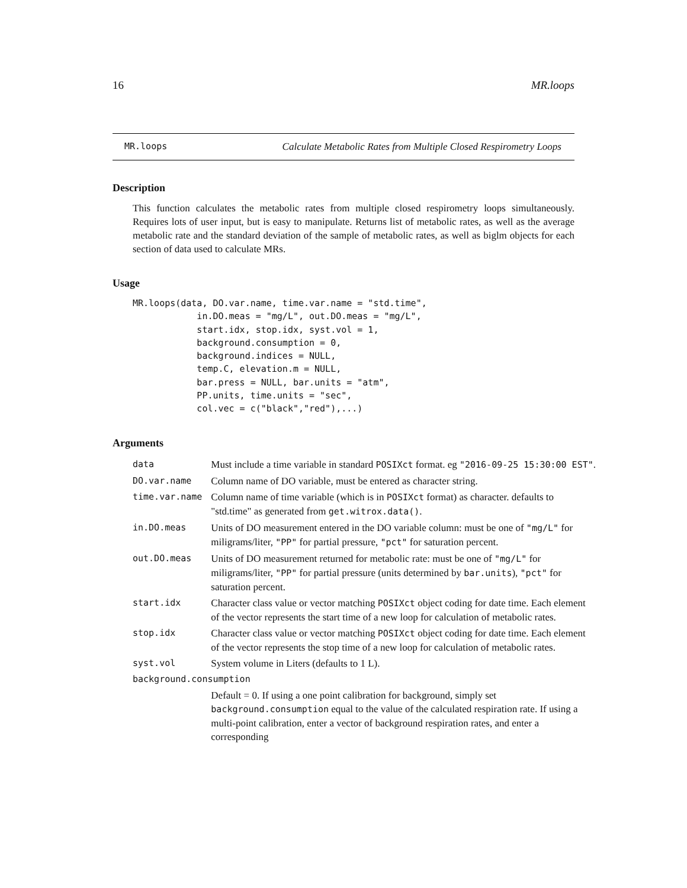16 MR.loops
MR.loops Calculate Metabolic Rates from Multiple Closed Respirometry Loops
Description
This function calculates the metabolic rates from multiple closed respirometry loops simultaneously. Requires lots of user input, but is easy to manipulate. Returns list of metabolic rates, as well as the average metabolic rate and the standard deviation of the sample of metabolic rates, as well as biglm objects for each section of data used to calculate MRs.
Usage
MR.loops(data, DO.var.name, time.var.name = "std.time",
            in.DO.meas = "mg/L", out.DO.meas = "mg/L",
            start.idx, stop.idx, syst.vol = 1,
            background.consumption = 0,
            background.indices = NULL,
            temp.C, elevation.m = NULL,
            bar.press = NULL, bar.units = "atm",
            PP.units, time.units = "sec",
            col.vec = c("black","red"),...)
Arguments
| data | Must include a time variable in standard POSIXct format. eg "2016-09-25 15:30:00 EST" . |
| DO.var.name | Column name of DO variable, must be entered as character string. |
| time.var.name | Column name of time variable (which is in POSIXct format) as character. defaults to "std.time" as generated from get.witrox.data() . |
| in.DO.meas | Units of DO measurement entered in the DO variable column: must be one of "mg/L" for miligrams/liter, "PP" for partial pressure, "pct" for saturation percent. |
| out.DO.meas | Units of DO measurement returned for metabolic rate: must be one of "mg/L" for miligrams/liter, "PP" for partial pressure (units determined by bar.units ), "pct" for saturation percent. |
| start.idx | Character class value or vector matching POSIXct object coding for date time. Each element of the vector represents the start time of a new loop for calculation of metabolic rates. |
| stop.idx | Character class value or vector matching POSIXct object coding for date time. Each element of the vector represents the stop time of a new loop for calculation of metabolic rates. |
| syst.vol | System volume in Liters (defaults to 1 L). |
| background.consumption | |
| | Default = 0. If using a one point calibration for background, simply set background.consumption equal to the value of the calculated respiration rate. If using a multi-point calibration, enter a vector of background respiration rates, and enter a corresponding |